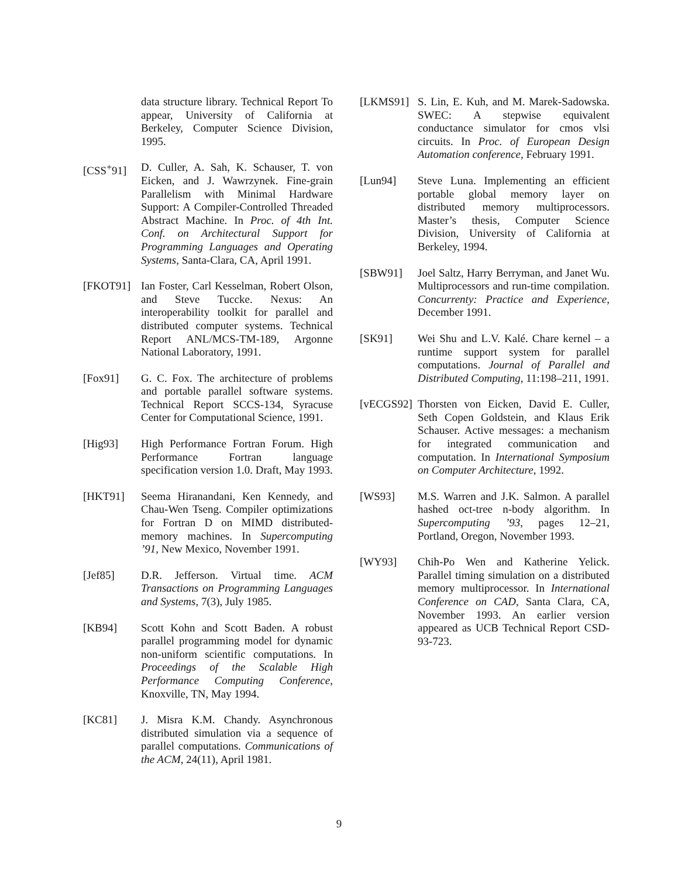data structure library. Technical Report To appear, University of California at Berkeley, Computer Science Division, 1995.
[CSS<sup>+</sup>91] D. Culler, A. Sah, K. Schauser, T. von Eicken, and J. Wawrzynek. Fine-grain Parallelism with Minimal Hardware Support: A Compiler-Controlled Threaded Abstract Machine. In Proc. of 4th Int. Conf. on Architectural Support for Programming Languages and Operating Systems, Santa-Clara, CA, April 1991.
[FKOT91] Ian Foster, Carl Kesselman, Robert Olson, and Steve Tuccke. Nexus: An interoperability toolkit for parallel and distributed computer systems. Technical Report ANL/MCS-TM-189, Argonne National Laboratory, 1991.
[Fox91] G. C. Fox. The architecture of problems and portable parallel software systems. Technical Report SCCS-134, Syracuse Center for Computational Science, 1991.
[Hig93] High Performance Fortran Forum. High Performance Fortran language specification version 1.0. Draft, May 1993.
[HKT91] Seema Hiranandani, Ken Kennedy, and Chau-Wen Tseng. Compiler optimizations for Fortran D on MIMD distributed-memory machines. In Supercomputing ’91, New Mexico, November 1991.
[Jef85] D.R. Jefferson. Virtual time. ACM Transactions on Programming Languages and Systems, 7(3), July 1985.
[KB94] Scott Kohn and Scott Baden. A robust parallel programming model for dynamic non-uniform scientific computations. In Proceedings of the Scalable High Performance Computing Conference, Knoxville, TN, May 1994.
[KC81] J. Misra K.M. Chandy. Asynchronous distributed simulation via a sequence of parallel computations. Communications of the ACM, 24(11), April 1981.
[LKMS91] S. Lin, E. Kuh, and M. Marek-Sadowska. SWEC: A stepwise equivalent conductance simulator for cmos vlsi circuits. In Proc. of European Design Automation conference, February 1991.
[Lun94] Steve Luna. Implementing an efficient portable global memory layer on distributed memory multiprocessors. Master’s thesis, Computer Science Division, University of California at Berkeley, 1994.
[SBW91] Joel Saltz, Harry Berryman, and Janet Wu. Multiprocessors and run-time compilation. Concurrenty: Practice and Experience, December 1991.
[SK91] Wei Shu and L.V. Kalé. Chare kernel – a runtime support system for parallel computations. Journal of Parallel and Distributed Computing, 11:198–211, 1991.
[vECGS92] Thorsten von Eicken, David E. Culler, Seth Copen Goldstein, and Klaus Erik Schauser. Active messages: a mechanism for integrated communication and computation. In International Symposium on Computer Architecture, 1992.
[WS93] M.S. Warren and J.K. Salmon. A parallel hashed oct-tree n-body algorithm. In Supercomputing ’93, pages 12–21, Portland, Oregon, November 1993.
[WY93] Chih-Po Wen and Katherine Yelick. Parallel timing simulation on a distributed memory multiprocessor. In International Conference on CAD, Santa Clara, CA, November 1993. An earlier version appeared as UCB Technical Report CSD-93-723.
9